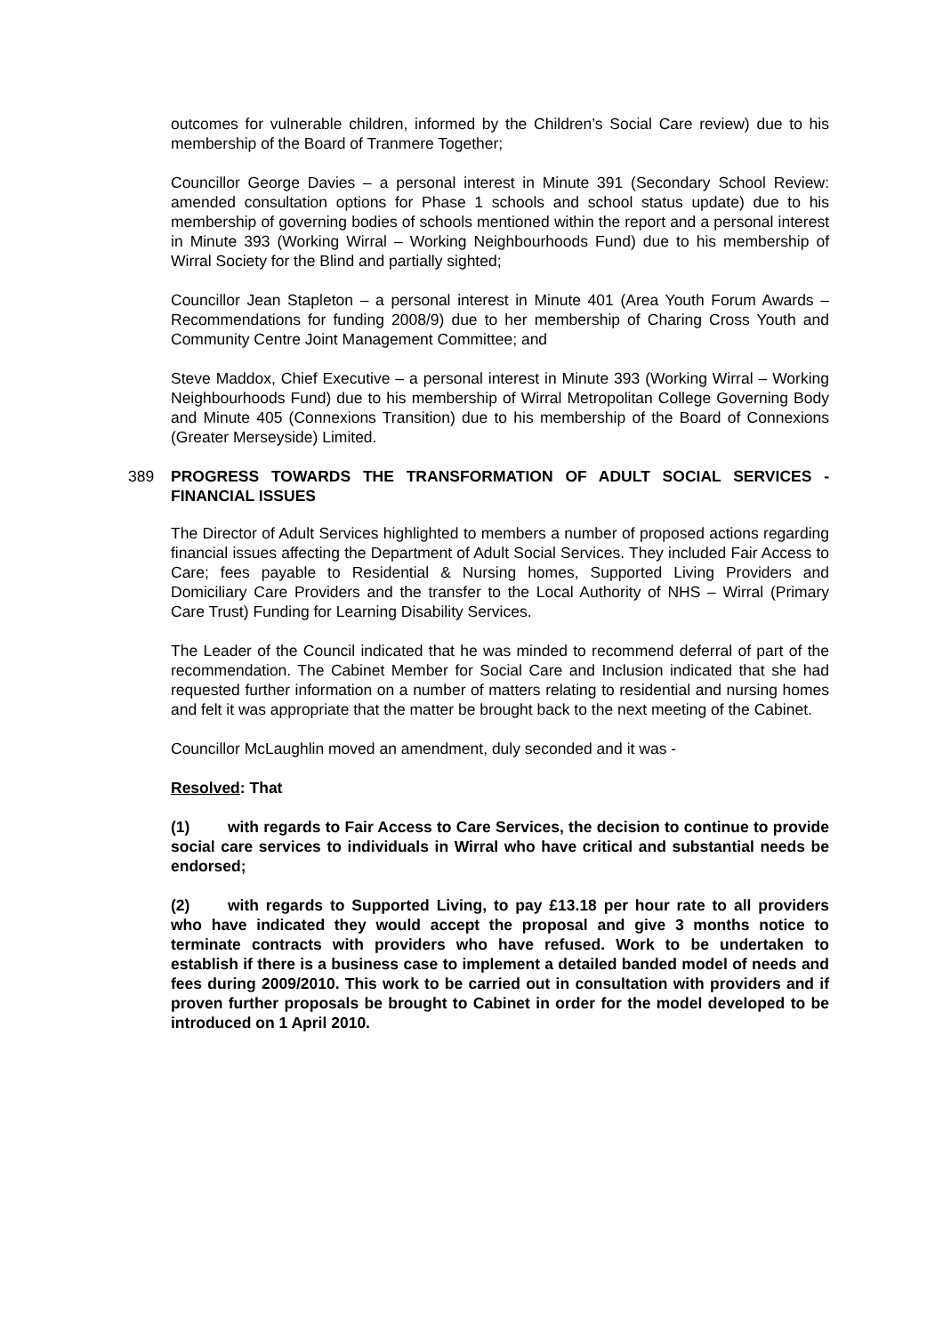outcomes for vulnerable children, informed by the Children’s Social Care review) due to his membership of the Board of Tranmere Together;
Councillor George Davies – a personal interest in Minute 391 (Secondary School Review: amended consultation options for Phase 1 schools and school status update) due to his membership of governing bodies of schools mentioned within the report and a personal interest in Minute 393 (Working Wirral – Working Neighbourhoods Fund) due to his membership of Wirral Society for the Blind and partially sighted;
Councillor Jean Stapleton – a personal interest in Minute 401 (Area Youth Forum Awards – Recommendations for funding 2008/9) due to her membership of Charing Cross Youth and Community Centre Joint Management Committee; and
Steve Maddox, Chief Executive – a personal interest in Minute 393 (Working Wirral – Working Neighbourhoods Fund) due to his membership of Wirral Metropolitan College Governing Body and Minute 405 (Connexions Transition) due to his membership of the Board of Connexions (Greater Merseyside) Limited.
389 PROGRESS TOWARDS THE TRANSFORMATION OF ADULT SOCIAL SERVICES - FINANCIAL ISSUES
The Director of Adult Services highlighted to members a number of proposed actions regarding financial issues affecting the Department of Adult Social Services. They included Fair Access to Care; fees payable to Residential & Nursing homes, Supported Living Providers and Domiciliary Care Providers and the transfer to the Local Authority of NHS – Wirral (Primary Care Trust) Funding for Learning Disability Services.
The Leader of the Council indicated that he was minded to recommend deferral of part of the recommendation. The Cabinet Member for Social Care and Inclusion indicated that she had requested further information on a number of matters relating to residential and nursing homes and felt it was appropriate that the matter be brought back to the next meeting of the Cabinet.
Councillor McLaughlin moved an amendment, duly seconded and it was -
Resolved: That
(1) with regards to Fair Access to Care Services, the decision to continue to provide social care services to individuals in Wirral who have critical and substantial needs be endorsed;
(2) with regards to Supported Living, to pay £13.18 per hour rate to all providers who have indicated they would accept the proposal and give 3 months notice to terminate contracts with providers who have refused. Work to be undertaken to establish if there is a business case to implement a detailed banded model of needs and fees during 2009/2010. This work to be carried out in consultation with providers and if proven further proposals be brought to Cabinet in order for the model developed to be introduced on 1 April 2010.